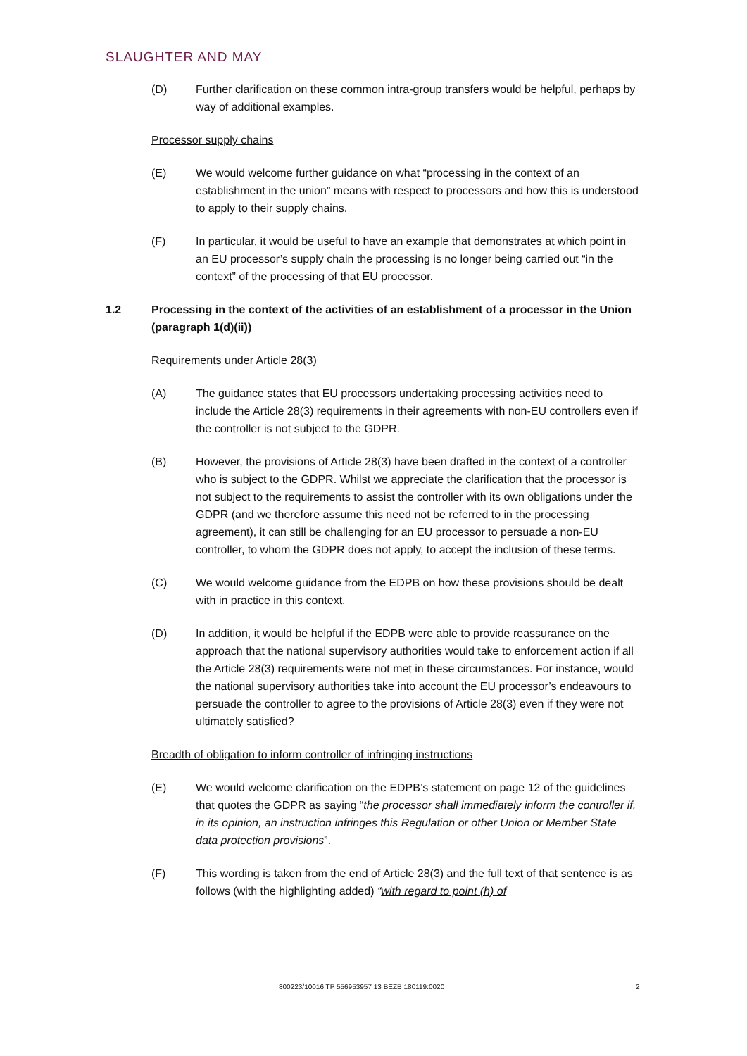SLAUGHTER AND MAY
(D) Further clarification on these common intra-group transfers would be helpful, perhaps by way of additional examples.
Processor supply chains
(E) We would welcome further guidance on what “processing in the context of an establishment in the union” means with respect to processors and how this is understood to apply to their supply chains.
(F) In particular, it would be useful to have an example that demonstrates at which point in an EU processor’s supply chain the processing is no longer being carried out “in the context” of the processing of that EU processor.
1.2 Processing in the context of the activities of an establishment of a processor in the Union (paragraph 1(d)(ii))
Requirements under Article 28(3)
(A) The guidance states that EU processors undertaking processing activities need to include the Article 28(3) requirements in their agreements with non-EU controllers even if the controller is not subject to the GDPR.
(B) However, the provisions of Article 28(3) have been drafted in the context of a controller who is subject to the GDPR. Whilst we appreciate the clarification that the processor is not subject to the requirements to assist the controller with its own obligations under the GDPR (and we therefore assume this need not be referred to in the processing agreement), it can still be challenging for an EU processor to persuade a non-EU controller, to whom the GDPR does not apply, to accept the inclusion of these terms.
(C) We would welcome guidance from the EDPB on how these provisions should be dealt with in practice in this context.
(D) In addition, it would be helpful if the EDPB were able to provide reassurance on the approach that the national supervisory authorities would take to enforcement action if all the Article 28(3) requirements were not met in these circumstances. For instance, would the national supervisory authorities take into account the EU processor’s endeavours to persuade the controller to agree to the provisions of Article 28(3) even if they were not ultimately satisfied?
Breadth of obligation to inform controller of infringing instructions
(E) We would welcome clarification on the EDPB’s statement on page 12 of the guidelines that quotes the GDPR as saying “the processor shall immediately inform the controller if, in its opinion, an instruction infringes this Regulation or other Union or Member State data protection provisions”.
(F) This wording is taken from the end of Article 28(3) and the full text of that sentence is as follows (with the highlighting added) “with regard to point (h) of
800223/10016 TP 556953957 13 BEZB 180119:0020 2